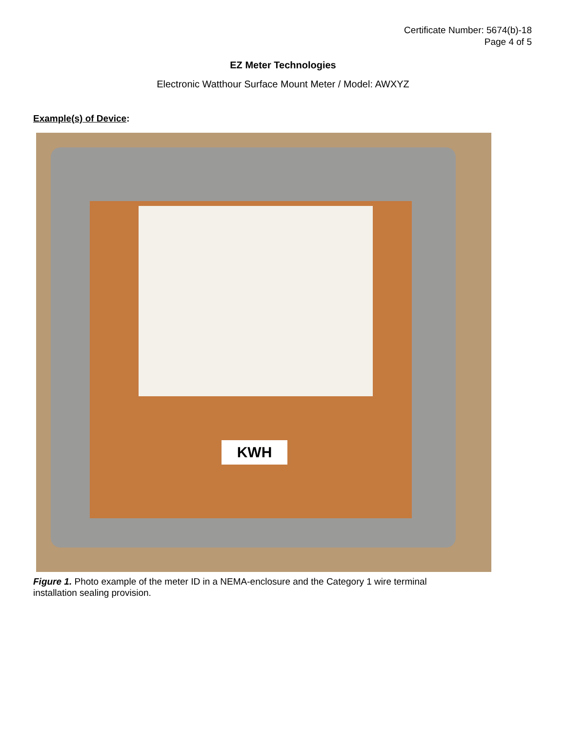Certificate Number: 5674(b)-18
Page 4 of 5
EZ Meter Technologies
Electronic Watthour Surface Mount Meter / Model: AWXYZ
Example(s) of Device:
KWH
Figure 1. Photo example of the meter ID in a NEMA-enclosure and the Category 1 wire terminal installation sealing provision.